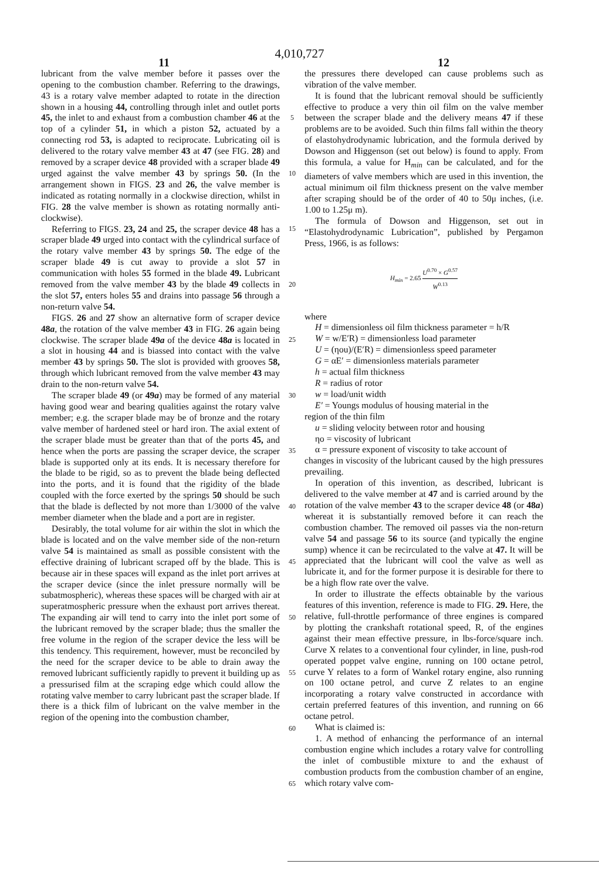4,010,727
11 12
lubricant from the valve member before it passes over the opening to the combustion chamber. Referring to the drawings, 43 is a rotary valve member adapted to rotate in the direction shown in a housing 44, controlling through inlet and outlet ports 45, the inlet to and exhaust from a combustion chamber 46 at the top of a cylinder 51, in which a piston 52, actuated by a connecting rod 53, is adapted to reciprocate. Lubricating oil is delivered to the rotary valve member 43 at 47 (see FIG. 28) and removed by a scraper device 48 provided with a scraper blade 49 urged against the valve member 43 by springs 50. (In the arrangement shown in FIGS. 23 and 26, the valve member is indicated as rotating normally in a clockwise direction, whilst in FIG. 28 the valve member is shown as rotating normally anti-clockwise).
Referring to FIGS. 23, 24 and 25, the scraper device 48 has a scraper blade 49 urged into contact with the cylindrical surface of the rotary valve member 43 by springs 50. The edge of the scraper blade 49 is cut away to provide a slot 57 in communication with holes 55 formed in the blade 49. Lubricant removed from the valve member 43 by the blade 49 collects in the slot 57, enters holes 55 and drains into passage 56 through a non-return valve 54.
FIGS. 26 and 27 show an alternative form of scraper device 48a, the rotation of the valve member 43 in FIG. 26 again being clockwise. The scraper blade 49a of the device 48a is located in a slot in housing 44 and is biassed into contact with the valve member 43 by springs 50. The slot is provided with grooves 58, through which lubricant removed from the valve member 43 may drain to the non-return valve 54.
The scraper blade 49 (or 49a) may be formed of any material having good wear and bearing qualities against the rotary valve member; e.g. the scraper blade may be of bronze and the rotary valve member of hardened steel or hard iron. The axial extent of the scraper blade must be greater than that of the ports 45, and hence when the ports are passing the scraper device, the scraper blade is supported only at its ends. It is necessary therefore for the blade to be rigid, so as to prevent the blade being deflected into the ports, and it is found that the rigidity of the blade coupled with the force exerted by the springs 50 should be such that the blade is deflected by not more than 1/3000 of the valve member diameter when the blade and a port are in register.
Desirably, the total volume for air within the slot in which the blade is located and on the valve member side of the non-return valve 54 is maintained as small as possible consistent with the effective draining of lubricant scraped off by the blade. This is because air in these spaces will expand as the inlet port arrives at the scraper device (since the inlet pressure normally will be subatmospheric), whereas these spaces will be charged with air at superatmospheric pressure when the exhaust port arrives thereat. The expanding air will tend to carry into the inlet port some of the lubricant removed by the scraper blade; thus the smaller the free volume in the region of the scraper device the less will be this tendency. This requirement, however, must be reconciled by the need for the scraper device to be able to drain away the removed lubricant sufficiently rapidly to prevent it building up as a pressurised film at the scraping edge which could allow the rotating valve member to carry lubricant past the scraper blade. If there is a thick film of lubricant on the valve member in the region of the opening into the combustion chamber,
5
10
15
20
25
30
35
40
45
50
55
60
65
the pressures there developed can cause problems such as vibration of the valve member.
It is found that the lubricant removal should be sufficiently effective to produce a very thin oil film on the valve member between the scraper blade and the delivery means 47 if these problems are to be avoided. Such thin films fall within the theory of elastohydrodynamic lubrication, and the formula derived by Dowson and Higgenson (set out below) is found to apply. From this formula, a value for H<sub>min</sub> can be calculated, and for the diameters of valve members which are used in this invention, the actual minimum oil film thickness present on the valve member after scraping should be of the order of 40 to 50μ inches, (i.e. 1.00 to 1.25μ m).
The formula of Dowson and Higgenson, set out in “Elastohydrodynamic Lubrication”, published by Pergamon Press, 1966, is as follows:
H<sub>min</sub> = 2.65 U<sup>0.70</sup> × G<sup>0.57</sup> W<sup>0.13</sup>
where
H = dimensionless oil film thickness parameter = h/R
W = w/E′R) = dimensionless load parameter
U = (ηou)/(E′R) = dimensionless speed parameter
G = αE′ = dimensionless materials parameter
h = actual film thickness
R = radius of rotor
w = load/unit width
E′ = Youngs modulus of housing material in the
region of the thin film
u = sliding velocity between rotor and housing
ηo = viscosity of lubricant
α = pressure exponent of viscosity to take account of
changes in viscosity of the lubricant caused by the high pressures prevailing.
In operation of this invention, as described, lubricant is delivered to the valve member at 47 and is carried around by the rotation of the valve member 43 to the scraper device 48 (or 48a) whereat it is substantially removed before it can reach the combustion chamber. The removed oil passes via the non-return valve 54 and passage 56 to its source (and typically the engine sump) whence it can be recirculated to the valve at 47. It will be appreciated that the lubricant will cool the valve as well as lubricate it, and for the former purpose it is desirable for there to be a high flow rate over the valve.
In order to illustrate the effects obtainable by the various features of this invention, reference is made to FIG. 29. Here, the relative, full-throttle performance of three engines is compared by plotting the crankshaft rotational speed, R, of the engines against their mean effective pressure, in lbs-force/square inch. Curve X relates to a conventional four cylinder, in line, push-rod operated poppet valve engine, running on 100 octane petrol, curve Y relates to a form of Wankel rotary engine, also running on 100 octane petrol, and curve Z relates to an engine incorporating a rotary valve constructed in accordance with certain preferred features of this invention, and running on 66 octane petrol.
What is claimed is:
1. A method of enhancing the performance of an internal combustion engine which includes a rotary valve for controlling the inlet of combustible mixture to and the exhaust of combustion products from the combustion chamber of an engine, which rotary valve com-